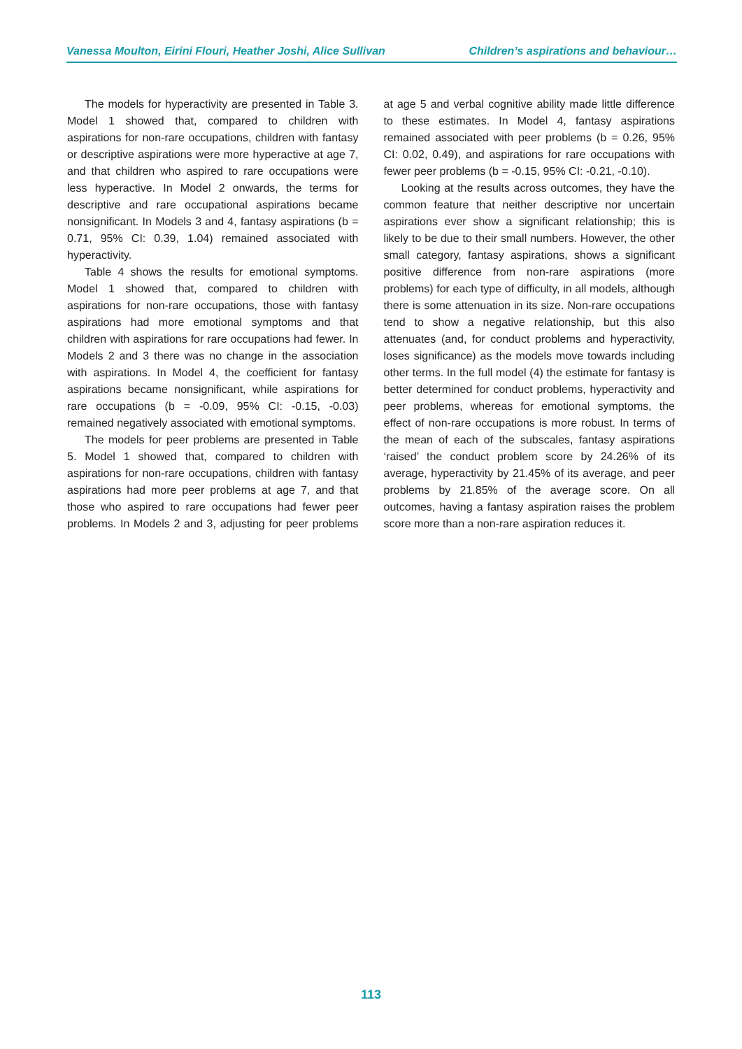Vanessa Moulton, Eirini Flouri, Heather Joshi, Alice Sullivan Children’s aspirations and behaviour…
The models for hyperactivity are presented in Table 3. Model 1 showed that, compared to children with aspirations for non-rare occupations, children with fantasy or descriptive aspirations were more hyperactive at age 7, and that children who aspired to rare occupations were less hyperactive. In Model 2 onwards, the terms for descriptive and rare occupational aspirations became nonsignificant. In Models 3 and 4, fantasy aspirations (b = 0.71, 95% CI: 0.39, 1.04) remained associated with hyperactivity.
Table 4 shows the results for emotional symptoms. Model 1 showed that, compared to children with aspirations for non-rare occupations, those with fantasy aspirations had more emotional symptoms and that children with aspirations for rare occupations had fewer. In Models 2 and 3 there was no change in the association with aspirations. In Model 4, the coefficient for fantasy aspirations became nonsignificant, while aspirations for rare occupations (b = -0.09, 95% CI: -0.15, -0.03) remained negatively associated with emotional symptoms.
The models for peer problems are presented in Table 5. Model 1 showed that, compared to children with aspirations for non-rare occupations, children with fantasy aspirations had more peer problems at age 7, and that those who aspired to rare occupations had fewer peer problems. In Models 2 and 3, adjusting for peer problems at age 5 and verbal cognitive ability made little difference to these estimates. In Model 4, fantasy aspirations remained associated with peer problems (b = 0.26, 95% CI: 0.02, 0.49), and aspirations for rare occupations with fewer peer problems (b = -0.15, 95% CI: -0.21, -0.10).
Looking at the results across outcomes, they have the common feature that neither descriptive nor uncertain aspirations ever show a significant relationship; this is likely to be due to their small numbers. However, the other small category, fantasy aspirations, shows a significant positive difference from non-rare aspirations (more problems) for each type of difficulty, in all models, although there is some attenuation in its size. Non-rare occupations tend to show a negative relationship, but this also attenuates (and, for conduct problems and hyperactivity, loses significance) as the models move towards including other terms. In the full model (4) the estimate for fantasy is better determined for conduct problems, hyperactivity and peer problems, whereas for emotional symptoms, the effect of non-rare occupations is more robust. In terms of the mean of each of the subscales, fantasy aspirations ‘raised’ the conduct problem score by 24.26% of its average, hyperactivity by 21.45% of its average, and peer problems by 21.85% of the average score. On all outcomes, having a fantasy aspiration raises the problem score more than a non-rare aspiration reduces it.
113